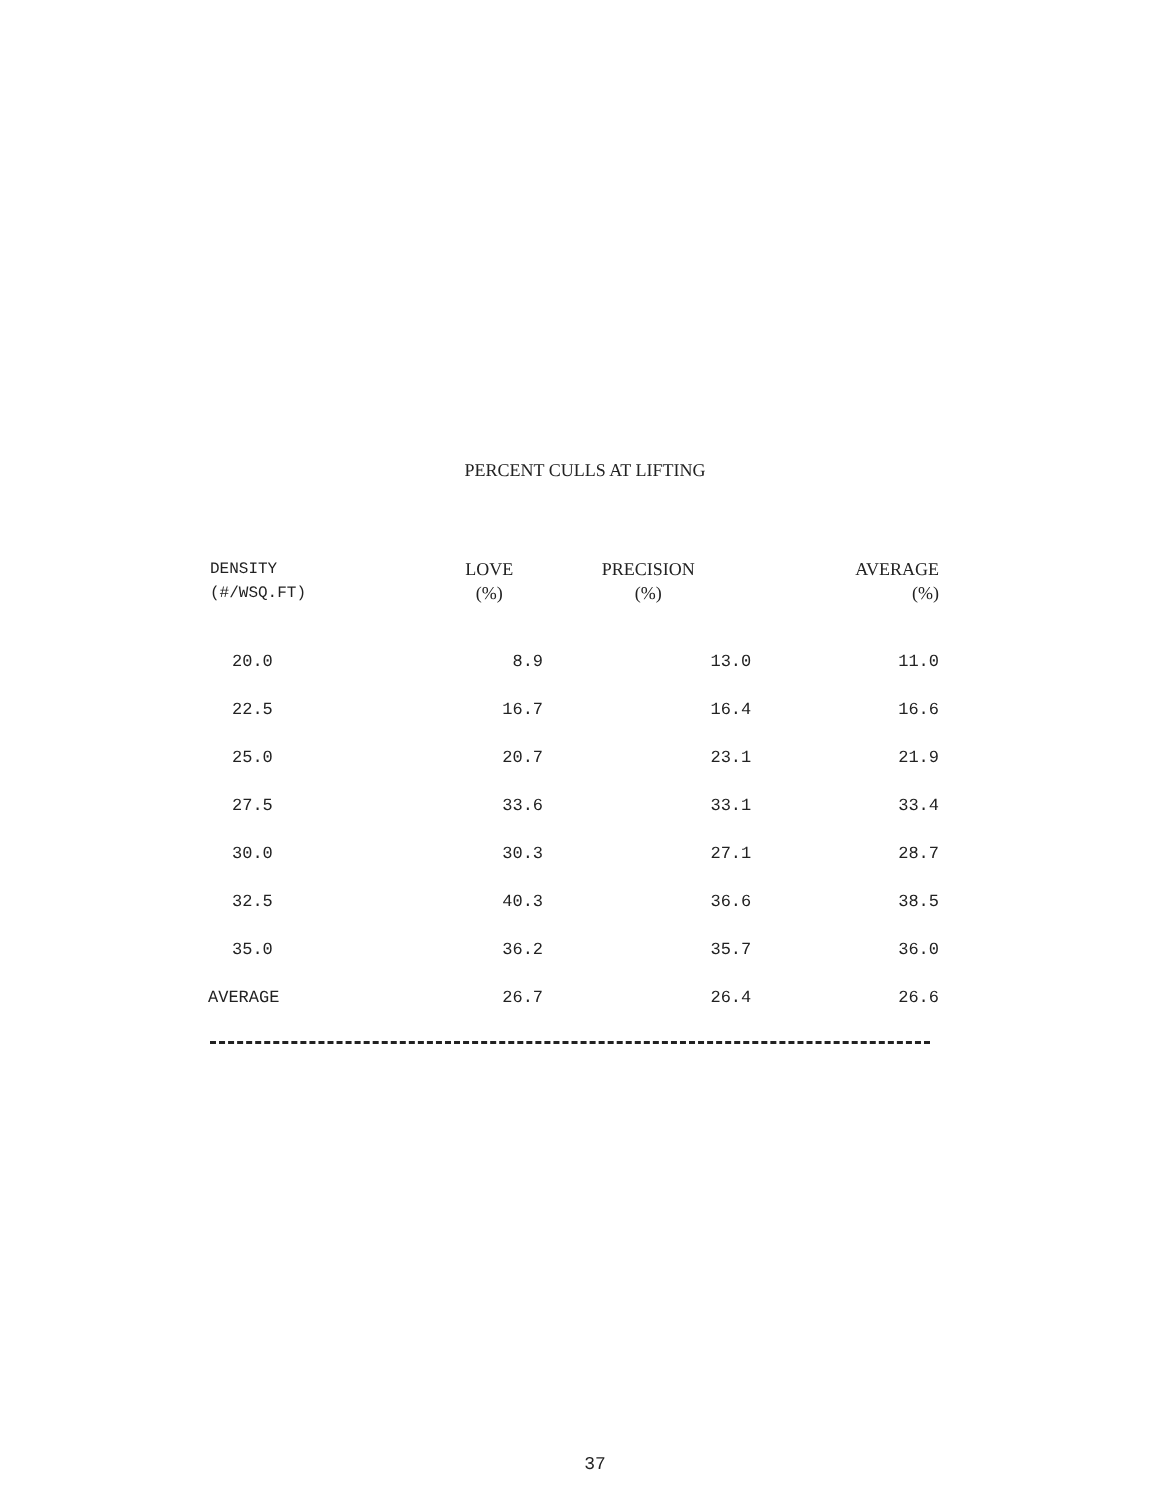PERCENT CULLS AT LIFTING
| DENSITY (#/WSQ.FT) | LOVE (%) | PRECISION (%) | AVERAGE (%) |
| --- | --- | --- | --- |
| 20.0 | 8.9 | 13.0 | 11.0 |
| 22.5 | 16.7 | 16.4 | 16.6 |
| 25.0 | 20.7 | 23.1 | 21.9 |
| 27.5 | 33.6 | 33.1 | 33.4 |
| 30.0 | 30.3 | 27.1 | 28.7 |
| 32.5 | 40.3 | 36.6 | 38.5 |
| 35.0 | 36.2 | 35.7 | 36.0 |
| AVERAGE | 26.7 | 26.4 | 26.6 |
37